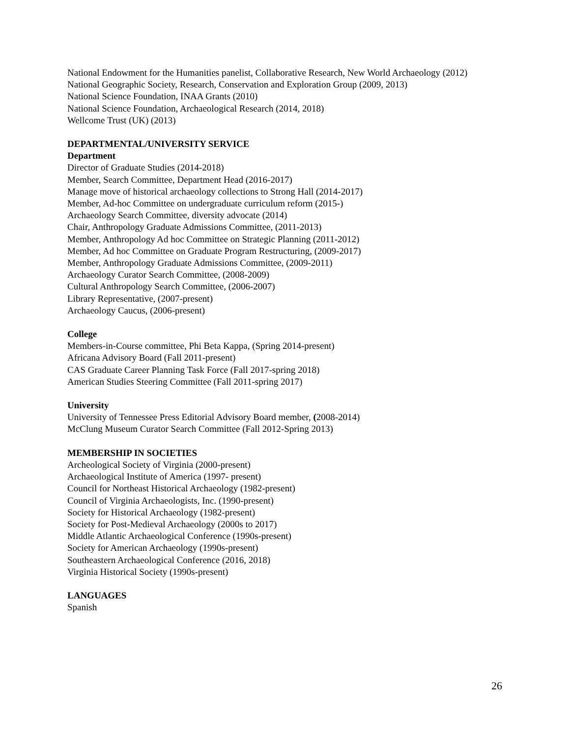National Endowment for the Humanities panelist, Collaborative Research, New World Archaeology (2012)
National Geographic Society, Research, Conservation and Exploration Group (2009, 2013)
National Science Foundation, INAA Grants (2010)
National Science Foundation, Archaeological Research (2014, 2018)
Wellcome Trust (UK) (2013)
DEPARTMENTAL/UNIVERSITY SERVICE
Department
Director of Graduate Studies (2014-2018)
Member, Search Committee, Department Head (2016-2017)
Manage move of historical archaeology collections to Strong Hall (2014-2017)
Member, Ad-hoc Committee on undergraduate curriculum reform (2015-)
Archaeology Search Committee, diversity advocate (2014)
Chair, Anthropology Graduate Admissions Committee, (2011-2013)
Member, Anthropology Ad hoc Committee on Strategic Planning (2011-2012)
Member, Ad hoc Committee on Graduate Program Restructuring, (2009-2017)
Member, Anthropology Graduate Admissions Committee, (2009-2011)
Archaeology Curator Search Committee, (2008-2009)
Cultural Anthropology Search Committee, (2006-2007)
Library Representative, (2007-present)
Archaeology Caucus, (2006-present)
College
Members-in-Course committee, Phi Beta Kappa, (Spring 2014-present)
Africana Advisory Board (Fall 2011-present)
CAS Graduate Career Planning Task Force (Fall 2017-spring 2018)
American Studies Steering Committee (Fall 2011-spring 2017)
University
University of Tennessee Press Editorial Advisory Board member, (2008-2014)
McClung Museum Curator Search Committee (Fall 2012-Spring 2013)
MEMBERSHIP IN SOCIETIES
Archeological Society of Virginia (2000-present)
Archaeological Institute of America (1997- present)
Council for Northeast Historical Archaeology (1982-present)
Council of Virginia Archaeologists, Inc. (1990-present)
Society for Historical Archaeology (1982-present)
Society for Post-Medieval Archaeology (2000s to 2017)
Middle Atlantic Archaeological Conference (1990s-present)
Society for American Archaeology (1990s-present)
Southeastern Archaeological Conference (2016, 2018)
Virginia Historical Society (1990s-present)
LANGUAGES
Spanish
26